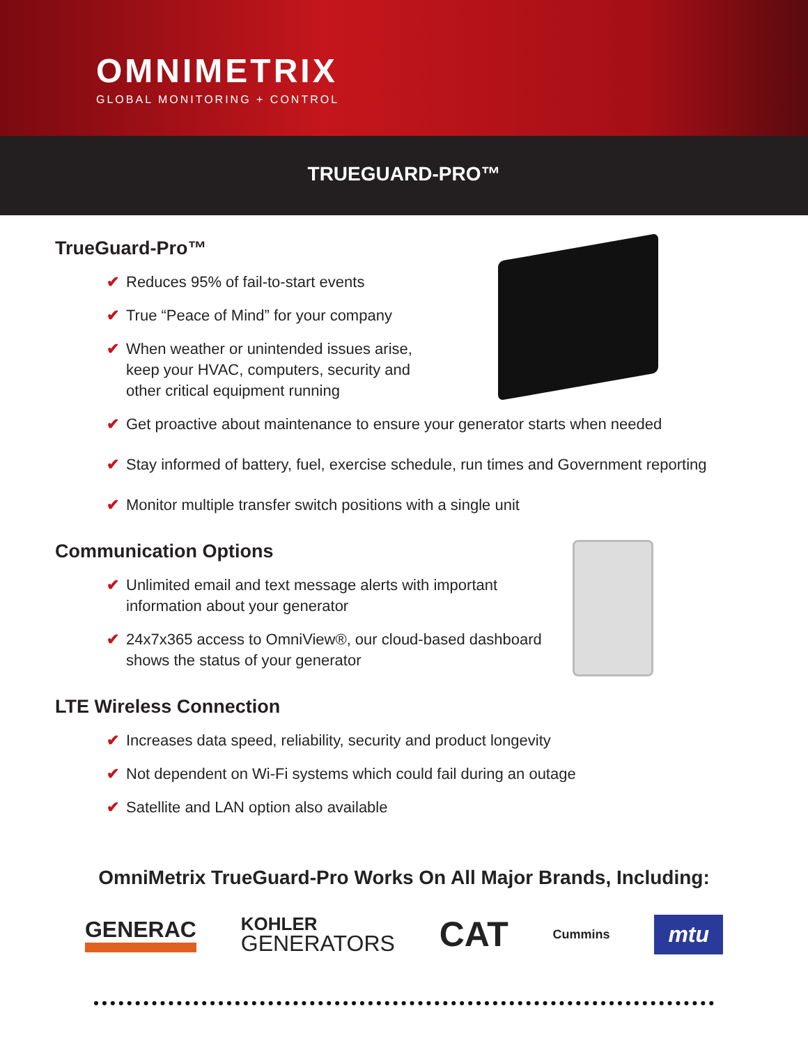OMNIMETRIX
GLOBAL MONITORING + CONTROL
TRUEGUARD-PRO™
TrueGuard-Pro™
✔ Reduces 95% of fail-to-start events
✔ True “Peace of Mind” for your company
✔ When weather or unintended issues arise,
keep your HVAC, computers, security and
other critical equipment running
✔ Get proactive about maintenance to ensure your generator starts when needed
✔ Stay informed of battery, fuel, exercise schedule, run times and Government reporting
✔ Monitor multiple transfer switch positions with a single unit
Communication Options
✔ Unlimited email and text message alerts with important
information about your generator
✔ 24x7x365 access to OmniView®, our cloud-based dashboard
shows the status of your generator
LTE Wireless Connection
✔ Increases data speed, reliability, security and product longevity
✔ Not dependent on Wi-Fi systems which could fail during an outage
✔ Satellite and LAN option also available
OmniMetrix TrueGuard-Pro Works On All Major Brands, Including:
GENERAC KOHLER
GENERATORS CAT Cummins mtu